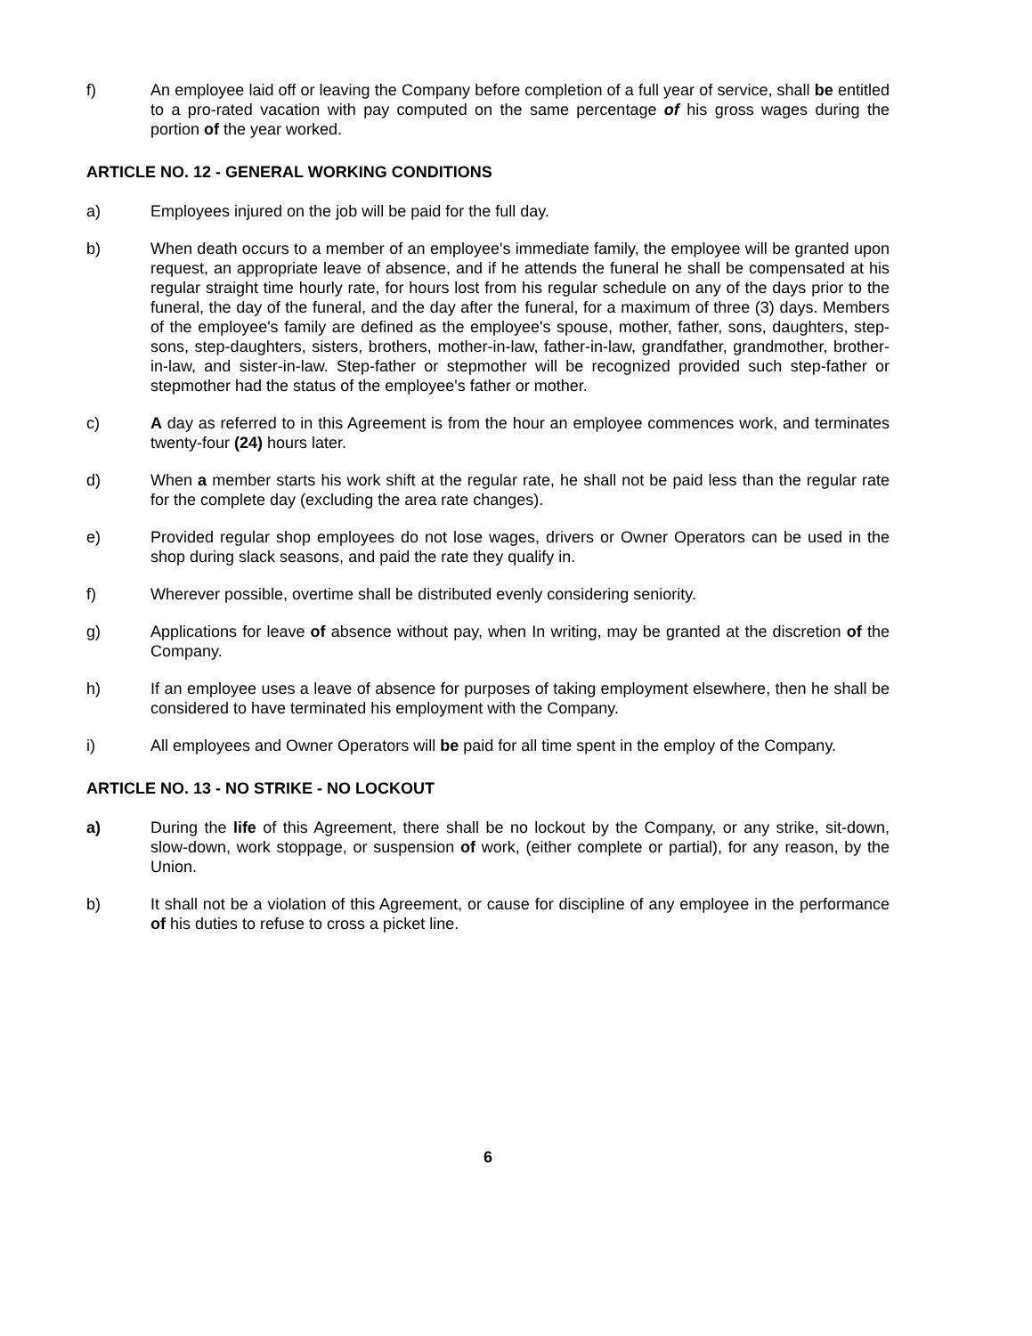f) An employee laid off or leaving the Company before completion of a full year of service, shall be entitled to a pro-rated vacation with pay computed on the same percentage of his gross wages during the portion of the year worked.
ARTICLE NO. 12 - GENERAL WORKING CONDITIONS
a) Employees injured on the job will be paid for the full day.
b) When death occurs to a member of an employee's immediate family, the employee will be granted upon request, an appropriate leave of absence, and if he attends the funeral he shall be compensated at his regular straight time hourly rate, for hours lost from his regular schedule on any of the days prior to the funeral, the day of the funeral, and the day after the funeral, for a maximum of three (3) days. Members of the employee's family are defined as the employee's spouse, mother, father, sons, daughters, step-sons, step-daughters, sisters, brothers, mother-in-law, father-in-law, grandfather, grandmother, brother-in-law, and sister-in-law. Step-father or stepmother will be recognized provided such step-father or stepmother had the status of the employee's father or mother.
c) A day as referred to in this Agreement is from the hour an employee commences work, and terminates twenty-four (24) hours later.
d) When a member starts his work shift at the regular rate, he shall not be paid less than the regular rate for the complete day (excluding the area rate changes).
e) Provided regular shop employees do not lose wages, drivers or Owner Operators can be used in the shop during slack seasons, and paid the rate they qualify in.
f) Wherever possible, overtime shall be distributed evenly considering seniority.
g) Applications for leave of absence without pay, when In writing, may be granted at the discretion of the Company.
h) If an employee uses a leave of absence for purposes of taking employment elsewhere, then he shall be considered to have terminated his employment with the Company.
i) All employees and Owner Operators will be paid for all time spent in the employ of the Company.
ARTICLE NO. 13 - NO STRIKE - NO LOCKOUT
a) During the life of this Agreement, there shall be no lockout by the Company, or any strike, sit-down, slow-down, work stoppage, or suspension of work, (either complete or partial), for any reason, by the Union.
b) It shall not be a violation of this Agreement, or cause for discipline of any employee in the performance of his duties to refuse to cross a picket line.
6